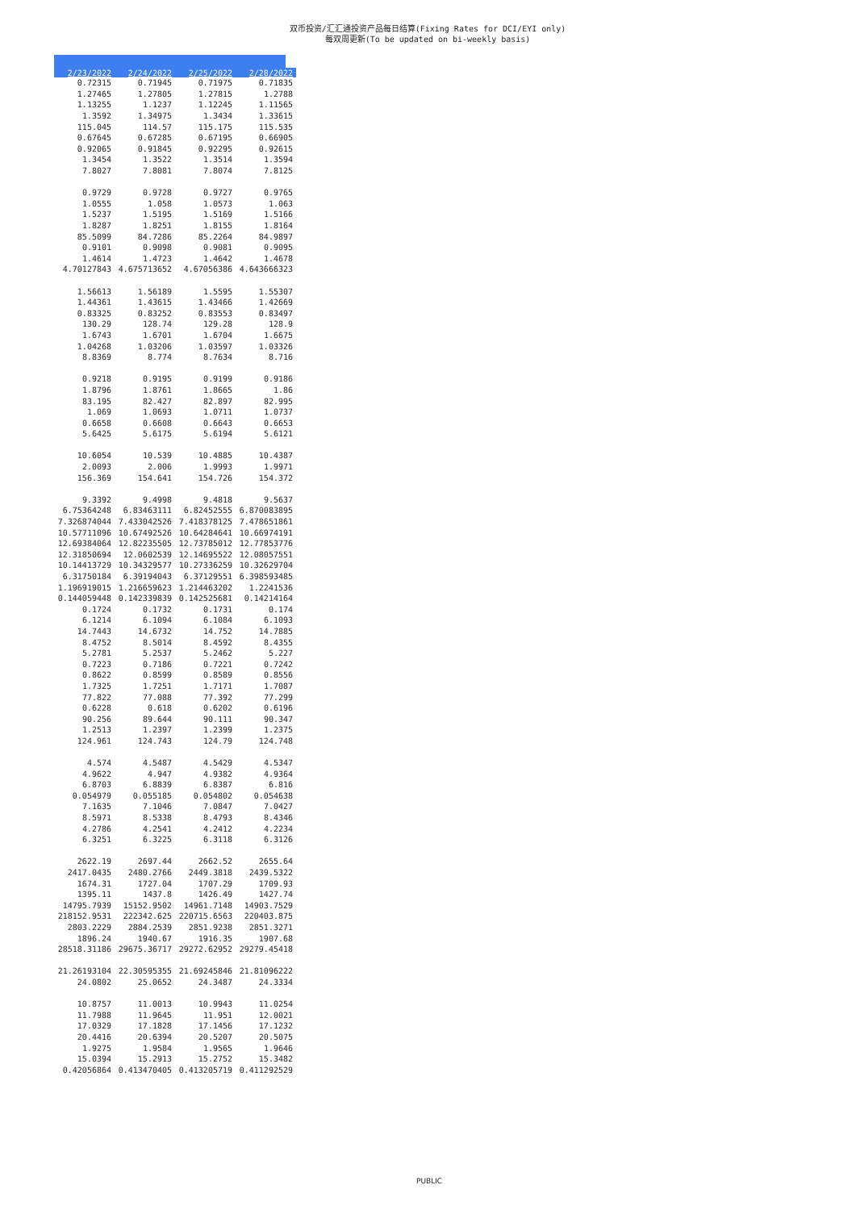双币投资/汇汇通投资产品每日结算(Fixing Rates for DCI/EYI only)
每双周更新(To be updated on bi-weekly basis)
| 2/23/2022 | 2/24/2022 | 2/25/2022 | 2/28/2022 |
| --- | --- | --- | --- |
| 0.72315 | 0.71945 | 0.71975 | 0.71835 |
| 1.27465 | 1.27805 | 1.27815 | 1.2788 |
| 1.13255 | 1.1237 | 1.12245 | 1.11565 |
| 1.3592 | 1.34975 | 1.3434 | 1.33615 |
| 115.045 | 114.57 | 115.175 | 115.535 |
| 0.67645 | 0.67285 | 0.67195 | 0.66905 |
| 0.92065 | 0.91845 | 0.92295 | 0.92615 |
| 1.3454 | 1.3522 | 1.3514 | 1.3594 |
| 7.8027 | 7.8081 | 7.8074 | 7.8125 |
| 0.9729 | 0.9728 | 0.9727 | 0.9765 |
| 1.0555 | 1.058 | 1.0573 | 1.063 |
| 1.5237 | 1.5195 | 1.5169 | 1.5166 |
| 1.8287 | 1.8251 | 1.8155 | 1.8164 |
| 85.5099 | 84.7286 | 85.2264 | 84.9897 |
| 0.9101 | 0.9098 | 0.9081 | 0.9095 |
| 1.4614 | 1.4723 | 1.4642 | 1.4678 |
| 4.70127843 | 4.675713652 | 4.67056386 | 4.643666323 |
| 1.56613 | 1.56189 | 1.5595 | 1.55307 |
| 1.44361 | 1.43615 | 1.43466 | 1.42669 |
| 0.83325 | 0.83252 | 0.83553 | 0.83497 |
| 130.29 | 128.74 | 129.28 | 128.9 |
| 1.6743 | 1.6701 | 1.6704 | 1.6675 |
| 1.04268 | 1.03206 | 1.03597 | 1.03326 |
| 8.8369 | 8.774 | 8.7634 | 8.716 |
| 0.9218 | 0.9195 | 0.9199 | 0.9186 |
| 1.8796 | 1.8761 | 1.8665 | 1.86 |
| 83.195 | 82.427 | 82.897 | 82.995 |
| 1.069 | 1.0693 | 1.0711 | 1.0737 |
| 0.6658 | 0.6608 | 0.6643 | 0.6653 |
| 5.6425 | 5.6175 | 5.6194 | 5.6121 |
| 10.6054 | 10.539 | 10.4885 | 10.4387 |
| 2.0093 | 2.006 | 1.9993 | 1.9971 |
| 156.369 | 154.641 | 154.726 | 154.372 |
| 9.3392 | 9.4998 | 9.4818 | 9.5637 |
| 6.75364248 | 6.83463111 | 6.82452555 | 6.870083895 |
| 7.326874044 | 7.433042526 | 7.418378125 | 7.478651861 |
| 10.57711096 | 10.67492526 | 10.64284641 | 10.66974191 |
| 12.69384064 | 12.82235505 | 12.73785012 | 12.77853776 |
| 12.31850694 | 12.0602539 | 12.14695522 | 12.08057551 |
| 10.14413729 | 10.34329577 | 10.27336259 | 10.32629704 |
| 6.31750184 | 6.39194043 | 6.37129551 | 6.398593485 |
| 1.196919015 | 1.216659623 | 1.214463202 | 1.2241536 |
| 0.144059448 | 0.142339839 | 0.142525681 | 0.14214164 |
| 0.1724 | 0.1732 | 0.1731 | 0.174 |
| 6.1214 | 6.1094 | 6.1084 | 6.1093 |
| 14.7443 | 14.6732 | 14.752 | 14.7885 |
| 8.4752 | 8.5014 | 8.4592 | 8.4355 |
| 5.2781 | 5.2537 | 5.2462 | 5.227 |
| 0.7223 | 0.7186 | 0.7221 | 0.7242 |
| 0.8622 | 0.8599 | 0.8589 | 0.8556 |
| 1.7325 | 1.7251 | 1.7171 | 1.7087 |
| 77.822 | 77.088 | 77.392 | 77.299 |
| 0.6228 | 0.618 | 0.6202 | 0.6196 |
| 90.256 | 89.644 | 90.111 | 90.347 |
| 1.2513 | 1.2397 | 1.2399 | 1.2375 |
| 124.961 | 124.743 | 124.79 | 124.748 |
| 4.574 | 4.5487 | 4.5429 | 4.5347 |
| 4.9622 | 4.947 | 4.9382 | 4.9364 |
| 6.8703 | 6.8839 | 6.8387 | 6.816 |
| 0.054979 | 0.055185 | 0.054802 | 0.054638 |
| 7.1635 | 7.1046 | 7.0847 | 7.0427 |
| 8.5971 | 8.5338 | 8.4793 | 8.4346 |
| 4.2786 | 4.2541 | 4.2412 | 4.2234 |
| 6.3251 | 6.3225 | 6.3118 | 6.3126 |
| 2622.19 | 2697.44 | 2662.52 | 2655.64 |
| 2417.0435 | 2480.2766 | 2449.3818 | 2439.5322 |
| 1674.31 | 1727.04 | 1707.29 | 1709.93 |
| 1395.11 | 1437.8 | 1426.49 | 1427.74 |
| 14795.7939 | 15152.9502 | 14961.7148 | 14903.7529 |
| 218152.9531 | 222342.625 | 220715.6563 | 220403.875 |
| 2803.2229 | 2884.2539 | 2851.9238 | 2851.3271 |
| 1896.24 | 1940.67 | 1916.35 | 1907.68 |
| 28518.31186 | 29675.36717 | 29272.62952 | 29279.45418 |
| 21.26193104 | 22.30595355 | 21.69245846 | 21.81096222 |
| 24.0802 | 25.0652 | 24.3487 | 24.3334 |
| 10.8757 | 11.0013 | 10.9943 | 11.0254 |
| 11.7988 | 11.9645 | 11.951 | 12.0021 |
| 17.0329 | 17.1828 | 17.1456 | 17.1232 |
| 20.4416 | 20.6394 | 20.5207 | 20.5075 |
| 1.9275 | 1.9584 | 1.9565 | 1.9646 |
| 15.0394 | 15.2913 | 15.2752 | 15.3482 |
| 0.42056864 | 0.413470405 | 0.413205719 | 0.411292529 |
PUBLIC